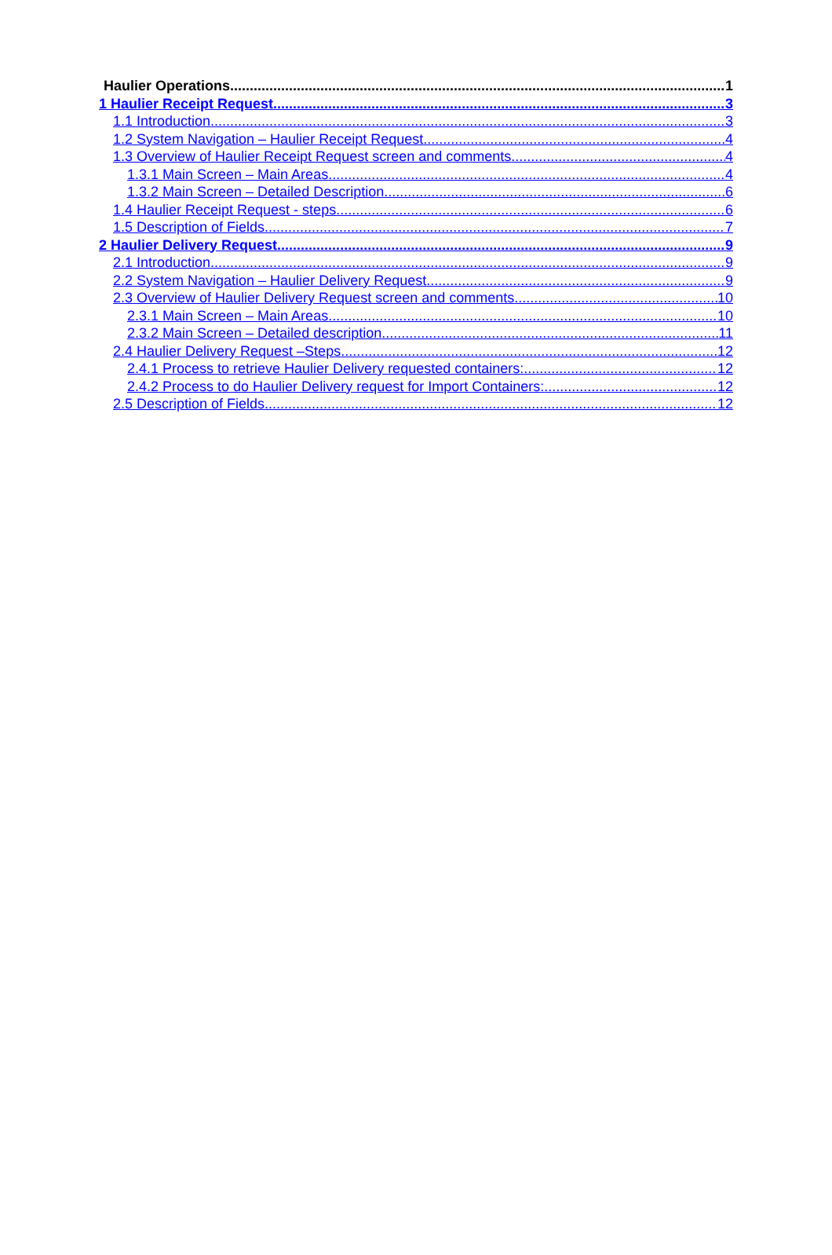Haulier Operations 1
1 Haulier Receipt Request 3
1.1 Introduction 3
1.2 System Navigation – Haulier Receipt Request 4
1.3 Overview of Haulier Receipt Request screen and comments 4
1.3.1 Main Screen – Main Areas 4
1.3.2 Main Screen – Detailed Description 6
1.4 Haulier Receipt Request - steps 6
1.5 Description of Fields 7
2 Haulier Delivery Request 9
2.1 Introduction 9
2.2 System Navigation – Haulier Delivery Request 9
2.3 Overview of Haulier Delivery Request screen and comments 10
2.3.1 Main Screen – Main Areas 10
2.3.2 Main Screen – Detailed description 11
2.4 Haulier Delivery Request –Steps 12
2.4.1 Process to retrieve Haulier Delivery requested containers: 12
2.4.2 Process to do Haulier Delivery request for Import Containers: 12
2.5 Description of Fields 12